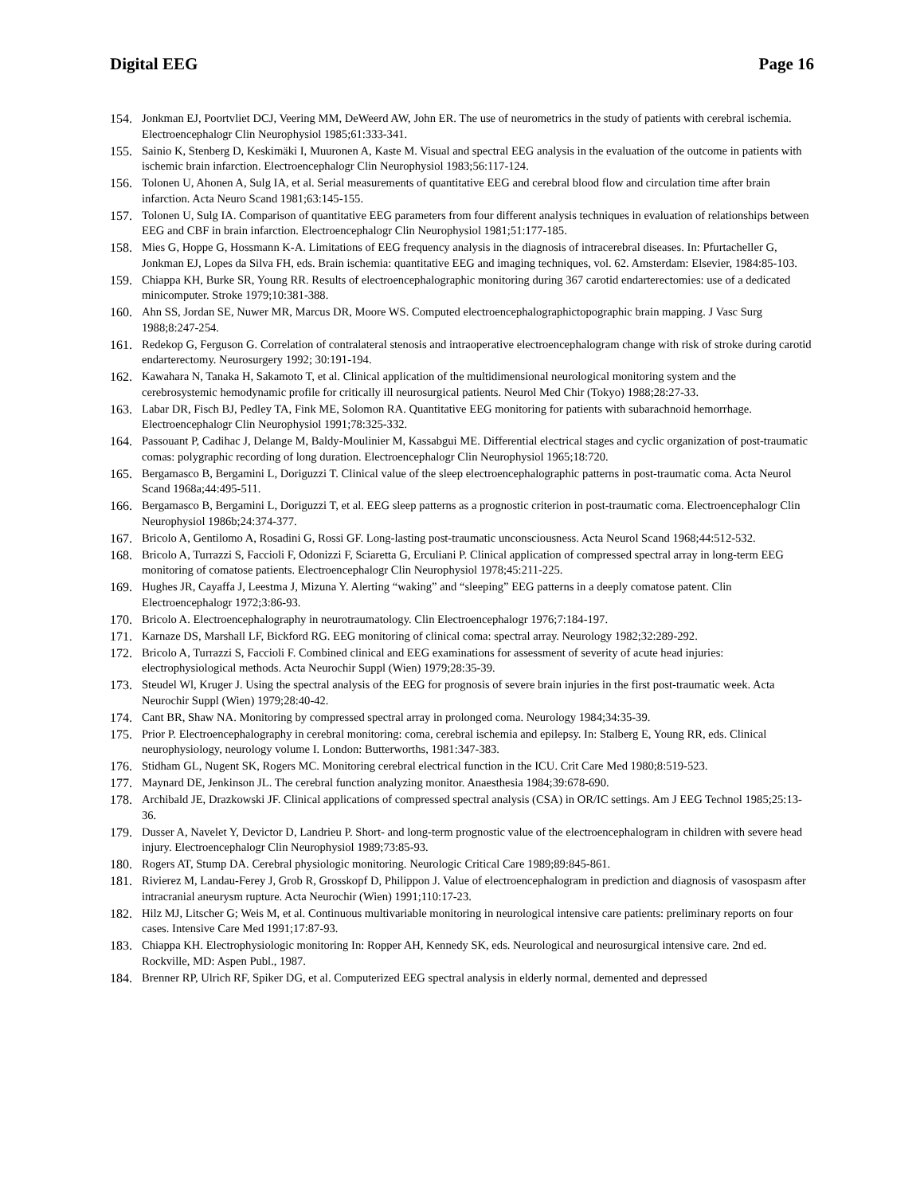Digital EEG Page 16
154. Jonkman EJ, Poortvliet DCJ, Veering MM, DeWeerd AW, John ER. The use of neurometrics in the study of patients with cerebral ischemia. Electroencephalogr Clin Neurophysiol 1985;61:333-341.
155. Sainio K, Stenberg D, Keskimäki I, Muuronen A, Kaste M. Visual and spectral EEG analysis in the evaluation of the outcome in patients with ischemic brain infarction. Electroencephalogr Clin Neurophysiol 1983;56:117-124.
156. Tolonen U, Ahonen A, Sulg IA, et al. Serial measurements of quantitative EEG and cerebral blood flow and circulation time after brain infarction. Acta Neuro Scand 1981;63:145-155.
157. Tolonen U, Sulg IA. Comparison of quantitative EEG parameters from four different analysis techniques in evaluation of relationships between EEG and CBF in brain infarction. Electroencephalogr Clin Neurophysiol 1981;51:177-185.
158. Mies G, Hoppe G, Hossmann K-A. Limitations of EEG frequency analysis in the diagnosis of intracerebral diseases. In: Pfurtacheller G, Jonkman EJ, Lopes da Silva FH, eds. Brain ischemia: quantitative EEG and imaging techniques, vol. 62. Amsterdam: Elsevier, 1984:85-103.
159. Chiappa KH, Burke SR, Young RR. Results of electroencephalographic monitoring during 367 carotid endarterectomies: use of a dedicated minicomputer. Stroke 1979;10:381-388.
160. Ahn SS, Jordan SE, Nuwer MR, Marcus DR, Moore WS. Computed electroencephalographictopographic brain mapping. J Vasc Surg 1988;8:247-254.
161. Redekop G, Ferguson G. Correlation of contralateral stenosis and intraoperative electroencephalogram change with risk of stroke during carotid endarterectomy. Neurosurgery 1992; 30:191-194.
162. Kawahara N, Tanaka H, Sakamoto T, et al. Clinical application of the multidimensional neurological monitoring system and the cerebrosystemic hemodynamic profile for critically ill neurosurgical patients. Neurol Med Chir (Tokyo) 1988;28:27-33.
163. Labar DR, Fisch BJ, Pedley TA, Fink ME, Solomon RA. Quantitative EEG monitoring for patients with subarachnoid hemorrhage. Electroencephalogr Clin Neurophysiol 1991;78:325-332.
164. Passouant P, Cadihac J, Delange M, Baldy-Moulinier M, Kassabgui ME. Differential electrical stages and cyclic organization of post-traumatic comas: polygraphic recording of long duration. Electroencephalogr Clin Neurophysiol 1965;18:720.
165. Bergamasco B, Bergamini L, Doriguzzi T. Clinical value of the sleep electroencephalographic patterns in post-traumatic coma. Acta Neurol Scand 1968a;44:495-511.
166. Bergamasco B, Bergamini L, Doriguzzi T, et al. EEG sleep patterns as a prognostic criterion in post-traumatic coma. Electroencephalogr Clin Neurophysiol 1986b;24:374-377.
167. Bricolo A, Gentilomo A, Rosadini G, Rossi GF. Long-lasting post-traumatic unconsciousness. Acta Neurol Scand 1968;44:512-532.
168. Bricolo A, Turrazzi S, Faccioli F, Odonizzi F, Sciaretta G, Erculiani P. Clinical application of compressed spectral array in long-term EEG monitoring of comatose patients. Electroencephalogr Clin Neurophysiol 1978;45:211-225.
169. Hughes JR, Cayaffa J, Leestma J, Mizuna Y. Alerting “waking” and “sleeping” EEG patterns in a deeply comatose patent. Clin Electroencephalogr 1972;3:86-93.
170. Bricolo A. Electroencephalography in neurotraumatology. Clin Electroencephalogr 1976;7:184-197.
171. Karnaze DS, Marshall LF, Bickford RG. EEG monitoring of clinical coma: spectral array. Neurology 1982;32:289-292.
172. Bricolo A, Turrazzi S, Faccioli F. Combined clinical and EEG examinations for assessment of severity of acute head injuries: electrophysiological methods. Acta Neurochir Suppl (Wien) 1979;28:35-39.
173. Steudel Wl, Kruger J. Using the spectral analysis of the EEG for prognosis of severe brain injuries in the first post-traumatic week. Acta Neurochir Suppl (Wien) 1979;28:40-42.
174. Cant BR, Shaw NA. Monitoring by compressed spectral array in prolonged coma. Neurology 1984;34:35-39.
175. Prior P. Electroencephalography in cerebral monitoring: coma, cerebral ischemia and epilepsy. In: Stalberg E, Young RR, eds. Clinical neurophysiology, neurology volume I. London: Butterworths, 1981:347-383.
176. Stidham GL, Nugent SK, Rogers MC. Monitoring cerebral electrical function in the ICU. Crit Care Med 1980;8:519-523.
177. Maynard DE, Jenkinson JL. The cerebral function analyzing monitor. Anaesthesia 1984;39:678-690.
178. Archibald JE, Drazkowski JF. Clinical applications of compressed spectral analysis (CSA) in OR/IC settings. Am J EEG Technol 1985;25:13-36.
179. Dusser A, Navelet Y, Devictor D, Landrieu P. Short- and long-term prognostic value of the electroencephalogram in children with severe head injury. Electroencephalogr Clin Neurophysiol 1989;73:85-93.
180. Rogers AT, Stump DA. Cerebral physiologic monitoring. Neurologic Critical Care 1989;89:845-861.
181. Rivierez M, Landau-Ferey J, Grob R, Grosskopf D, Philippon J. Value of electroencephalogram in prediction and diagnosis of vasospasm after intracranial aneurysm rupture. Acta Neurochir (Wien) 1991;110:17-23.
182. Hilz MJ, Litscher G; Weis M, et al. Continuous multivariable monitoring in neurological intensive care patients: preliminary reports on four cases. Intensive Care Med 1991;17:87-93.
183. Chiappa KH. Electrophysiologic monitoring In: Ropper AH, Kennedy SK, eds. Neurological and neurosurgical intensive care. 2nd ed. Rockville, MD: Aspen Publ., 1987.
184. Brenner RP, Ulrich RF, Spiker DG, et al. Computerized EEG spectral analysis in elderly normal, demented and depressed